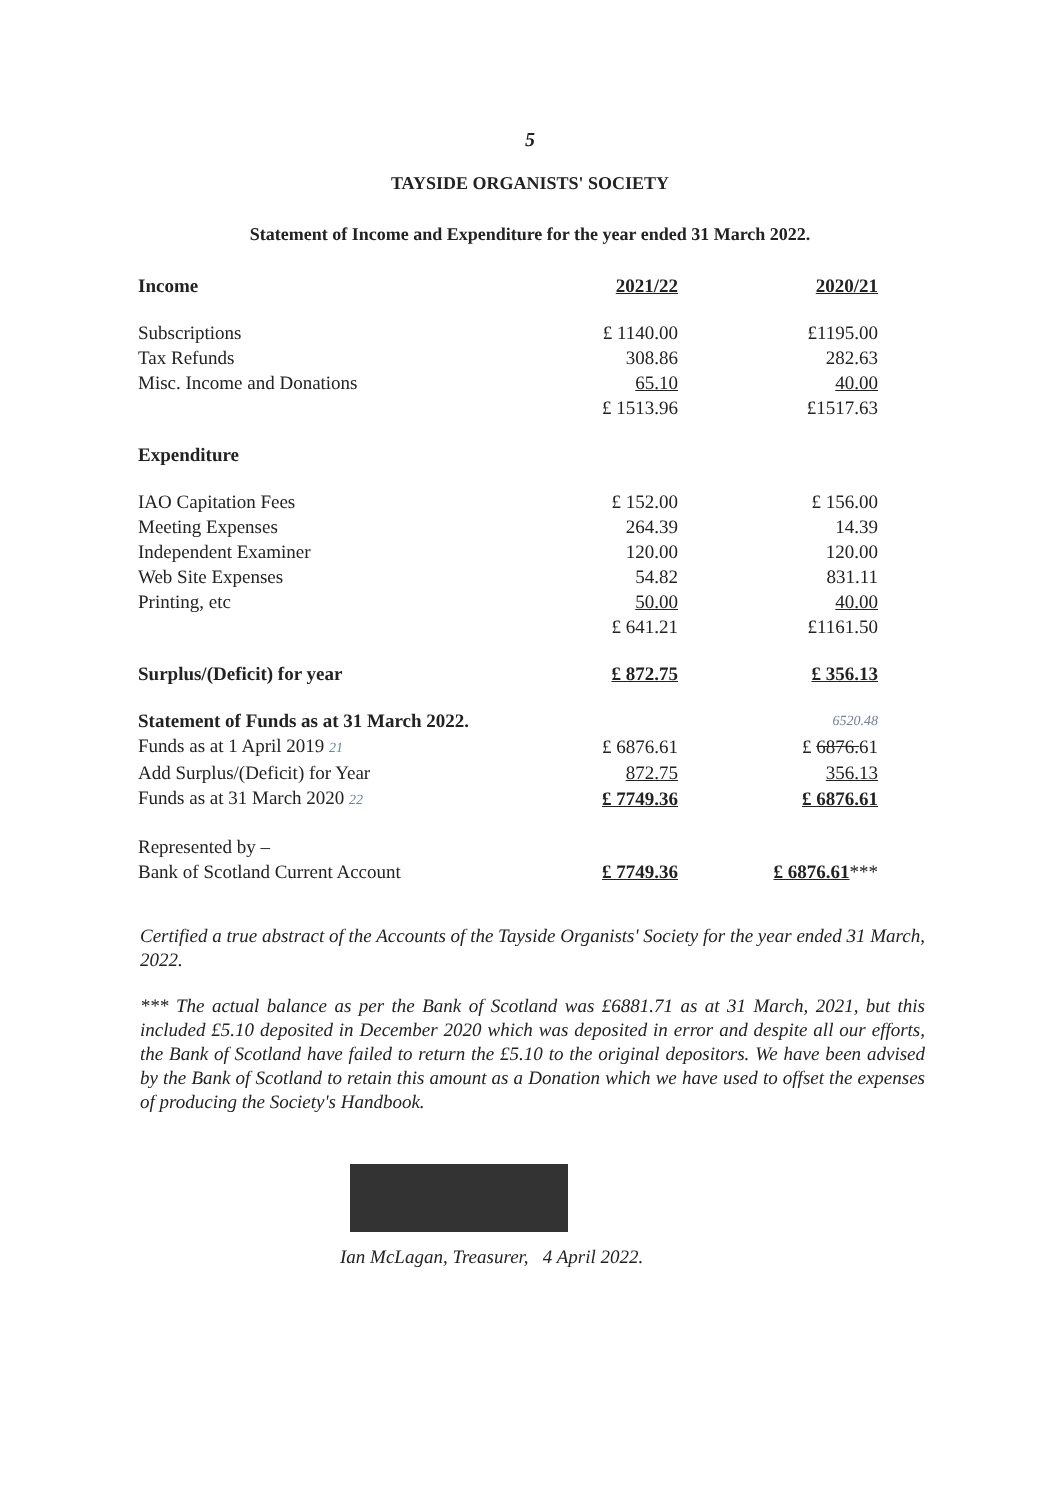5
TAYSIDE ORGANISTS' SOCIETY
Statement of Income and Expenditure for the year ended 31 March 2022.
| Income | 2021/22 | | 2020/21 |
| Subscriptions | £ 1140.00 | | £1195.00 |
| Tax Refunds | 308.86 | | 282.63 |
| Misc. Income and Donations | 65.10 | | 40.00 |
| | £ 1513.96 | | £1517.63 |
| Expenditure | | | |
| IAO Capitation Fees | £ 152.00 | | £ 156.00 |
| Meeting Expenses | 264.39 | | 14.39 |
| Independent Examiner | 120.00 | | 120.00 |
| Web Site Expenses | 54.82 | | 831.11 |
| Printing, etc | 50.00 | | 40.00 |
| | £ 641.21 | | £1161.50 |
| Surplus/(Deficit) for year | £ 872.75 | | £ 356.13 |
| Statement of Funds as at 31 March 2022. | | | 6520.48 |
| Funds as at 1 April 2019 21 | £ 6876.61 | | £ 6876. 61 |
| Add Surplus/(Deficit) for Year | 872.75 | | 356.13 |
| Funds as at 31 March 2020 22 | £ 7749.36 | | £ 6876.61 |
| Represented by – | | | |
| Bank of Scotland Current Account | £ 7749.36 | | £ 6876.61 *** |
Certified a true abstract of the Accounts of the Tayside Organists' Society for the year ended 31 March, 2022.
*** The actual balance as per the Bank of Scotland was £6881.71 as at 31 March, 2021, but this included £5.10 deposited in December 2020 which was deposited in error and despite all our efforts, the Bank of Scotland have failed to return the £5.10 to the original depositors. We have been advised by the Bank of Scotland to retain this amount as a Donation which we have used to offset the expenses of producing the Society's Handbook.
Ian McLagan, Treasurer, 4 April 2022.